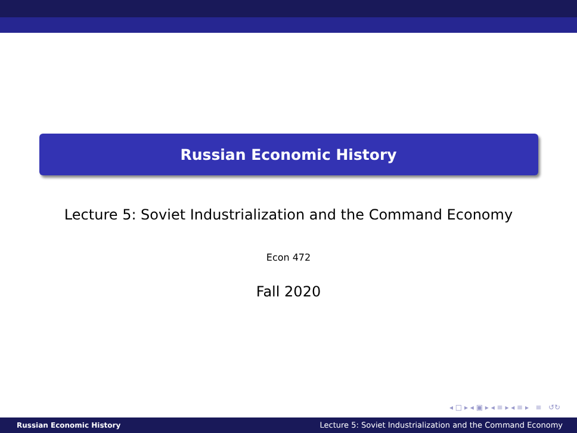Russian Economic History
Lecture 5: Soviet Industrialization and the Command Economy
Econ 472
Fall 2020
◂ □ ▸ ◂ ▣ ▸ ◂ ≡ ▸ ◂ ≡ ▸ ≡ ↺↻
Russian Economic History Lecture 5: Soviet Industrialization and the Command Economy